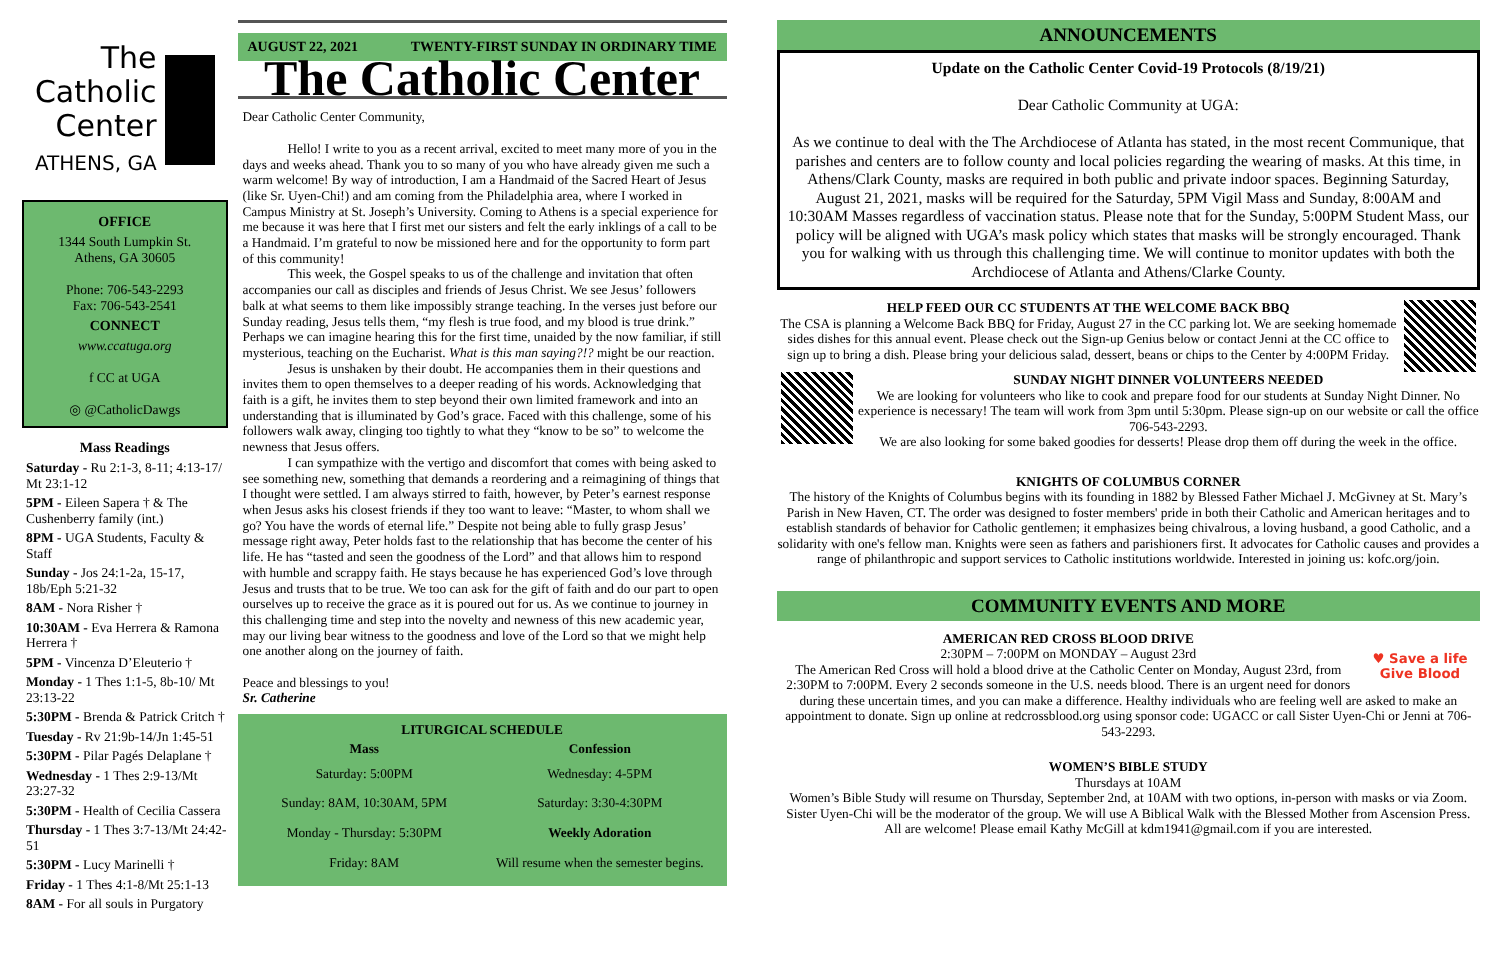The
Catholic
Center
ATHENS, GA
OFFICE
1344 South Lumpkin St.
Athens, GA 30605
Phone: 706-543-2293
Fax: 706-543-2541
CONNECT
www.ccatuga.org
f CC at UGA
◎ @CatholicDawgs
Mass Readings
Saturday - Ru 2:1-3, 8-11; 4:13-17/ Mt 23:1-12
5PM - Eileen Sapera † & The Cushenberry family (int.)
8PM - UGA Students, Faculty & Staff
Sunday - Jos 24:1-2a, 15-17, 18b/Eph 5:21-32
8AM - Nora Risher †
10:30AM - Eva Herrera & Ramona Herrera †
5PM - Vincenza D’Eleuterio †
Monday - 1 Thes 1:1-5, 8b-10/ Mt 23:13-22
5:30PM - Brenda & Patrick Critch †
Tuesday - Rv 21:9b-14/Jn 1:45-51
5:30PM - Pilar Pagés Delaplane †
Wednesday - 1 Thes 2:9-13/Mt 23:27-32
5:30PM - Health of Cecilia Cassera
Thursday - 1 Thes 3:7-13/Mt 24:42-51
5:30PM - Lucy Marinelli †
Friday - 1 Thes 4:1-8/Mt 25:1-13
8AM - For all souls in Purgatory
AUGUST 22, 2021 TWENTY-FIRST SUNDAY IN ORDINARY TIME
The Catholic Center
Dear Catholic Center Community,
Hello! I write to you as a recent arrival, excited to meet many more of you in the days and weeks ahead. Thank you to so many of you who have already given me such a warm welcome! By way of introduction, I am a Handmaid of the Sacred Heart of Jesus (like Sr. Uyen-Chi!) and am coming from the Philadelphia area, where I worked in Campus Ministry at St. Joseph’s University. Coming to Athens is a special experience for me because it was here that I first met our sisters and felt the early inklings of a call to be a Handmaid. I’m grateful to now be missioned here and for the opportunity to form part of this community!
This week, the Gospel speaks to us of the challenge and invitation that often accompanies our call as disciples and friends of Jesus Christ. We see Jesus’ followers balk at what seems to them like impossibly strange teaching. In the verses just before our Sunday reading, Jesus tells them, “my flesh is true food, and my blood is true drink.” Perhaps we can imagine hearing this for the first time, unaided by the now familiar, if still mysterious, teaching on the Eucharist. What is this man saying?!? might be our reaction.
Jesus is unshaken by their doubt. He accompanies them in their questions and invites them to open themselves to a deeper reading of his words. Acknowledging that faith is a gift, he invites them to step beyond their own limited framework and into an understanding that is illuminated by God’s grace. Faced with this challenge, some of his followers walk away, clinging too tightly to what they “know to be so” to welcome the newness that Jesus offers.
I can sympathize with the vertigo and discomfort that comes with being asked to see something new, something that demands a reordering and a reimagining of things that I thought were settled. I am always stirred to faith, however, by Peter’s earnest response when Jesus asks his closest friends if they too want to leave: “Master, to whom shall we go? You have the words of eternal life.” Despite not being able to fully grasp Jesus’ message right away, Peter holds fast to the relationship that has become the center of his life. He has “tasted and seen the goodness of the Lord” and that allows him to respond with humble and scrappy faith. He stays because he has experienced God’s love through Jesus and trusts that to be true. We too can ask for the gift of faith and do our part to open ourselves up to receive the grace as it is poured out for us. As we continue to journey in this challenging time and step into the novelty and newness of this new academic year, may our living bear witness to the goodness and love of the Lord so that we might help one another along on the journey of faith.
Peace and blessings to you!
Sr. Catherine
LITURGICAL SCHEDULE
| Mass | Confession |
| --- | --- |
| Saturday: 5:00PM | Wednesday: 4-5PM |
| Sunday: 8AM, 10:30AM, 5PM | Saturday: 3:30-4:30PM |
| Monday - Thursday: 5:30PM | Weekly Adoration |
| Friday: 8AM | Will resume when the semester begins. |
ANNOUNCEMENTS
Update on the Catholic Center Covid-19 Protocols (8/19/21)
Dear Catholic Community at UGA:
As we continue to deal with the The Archdiocese of Atlanta has stated, in the most recent Communique, that parishes and centers are to follow county and local policies regarding the wearing of masks. At this time, in Athens/Clark County, masks are required in both public and private indoor spaces. Beginning Saturday, August 21, 2021, masks will be required for the Saturday, 5PM Vigil Mass and Sunday, 8:00AM and 10:30AM Masses regardless of vaccination status. Please note that for the Sunday, 5:00PM Student Mass, our policy will be aligned with UGA’s mask policy which states that masks will be strongly encouraged. Thank you for walking with us through this challenging time. We will continue to monitor updates with both the Archdiocese of Atlanta and Athens/Clarke County.
HELP FEED OUR CC STUDENTS AT THE WELCOME BACK BBQ
The CSA is planning a Welcome Back BBQ for Friday, August 27 in the CC parking lot. We are seeking homemade sides dishes for this annual event. Please check out the Sign-up Genius below or contact Jenni at the CC office to sign up to bring a dish. Please bring your delicious salad, dessert, beans or chips to the Center by 4:00PM Friday.
SUNDAY NIGHT DINNER VOLUNTEERS NEEDED
We are looking for volunteers who like to cook and prepare food for our students at Sunday Night Dinner. No experience is necessary! The team will work from 3pm until 5:30pm. Please sign-up on our website or call the office 706-543-2293.
We are also looking for some baked goodies for desserts! Please drop them off during the week in the office.
KNIGHTS OF COLUMBUS CORNER
The history of the Knights of Columbus begins with its founding in 1882 by Blessed Father Michael J. McGivney at St. Mary’s Parish in New Haven, CT. The order was designed to foster members' pride in both their Catholic and American heritages and to establish standards of behavior for Catholic gentlemen; it emphasizes being chivalrous, a loving husband, a good Catholic, and a solidarity with one's fellow man. Knights were seen as fathers and parishioners first. It advocates for Catholic causes and provides a range of philanthropic and support services to Catholic institutions worldwide. Interested in joining us: kofc.org/join.
COMMUNITY EVENTS AND MORE
♥ Save a life Give Blood
AMERICAN RED CROSS BLOOD DRIVE
2:30PM – 7:00PM on MONDAY – August 23rd
The American Red Cross will hold a blood drive at the Catholic Center on Monday, August 23rd, from 2:30PM to 7:00PM. Every 2 seconds someone in the U.S. needs blood. There is an urgent need for donors during these uncertain times, and you can make a difference. Healthy individuals who are feeling well are asked to make an appointment to donate. Sign up online at redcrossblood.org using sponsor code: UGACC or call Sister Uyen-Chi or Jenni at 706-543-2293.
WOMEN’S BIBLE STUDY
Thursdays at 10AM
Women’s Bible Study will resume on Thursday, September 2nd, at 10AM with two options, in-person with masks or via Zoom. Sister Uyen-Chi will be the moderator of the group. We will use A Biblical Walk with the Blessed Mother from Ascension Press. All are welcome! Please email Kathy McGill at kdm1941@gmail.com if you are interested.